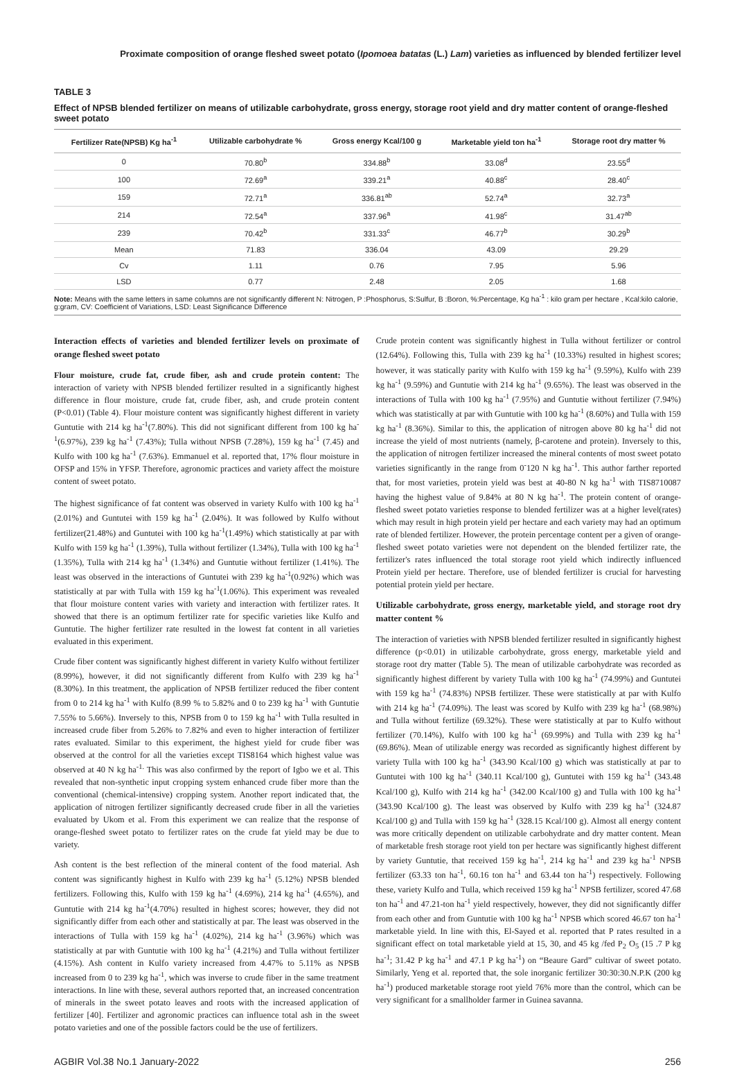Proximate composition of orange fleshed sweet potato (Ipomoea batatas (L.) Lam) varieties as influenced by blended fertilizer level
TABLE 3
Effect of NPSB blended fertilizer on means of utilizable carbohydrate, gross energy, storage root yield and dry matter content of orange-fleshed sweet potato
| Fertilizer Rate(NPSB) Kg ha<sup>-1</sup> | Utilizable carbohydrate % | Gross energy Kcal/100 g | Marketable yield ton ha<sup>-1</sup> | Storage root dry matter % |
| --- | --- | --- | --- | --- |
| 0 | 70.80<sup>b</sup> | 334.88<sup>b</sup> | 33.08<sup>d</sup> | 23.55<sup>d</sup> |
| 100 | 72.69<sup>a</sup> | 339.21<sup>a</sup> | 40.88<sup>c</sup> | 28.40<sup>c</sup> |
| 159 | 72.71<sup>a</sup> | 336.81<sup>ab</sup> | 52.74<sup>a</sup> | 32.73<sup>a</sup> |
| 214 | 72.54<sup>a</sup> | 337.96<sup>a</sup> | 41.98<sup>c</sup> | 31.47<sup>ab</sup> |
| 239 | 70.42<sup>b</sup> | 331.33<sup>c</sup> | 46.77<sup>b</sup> | 30.29<sup>b</sup> |
| Mean | 71.83 | 336.04 | 43.09 | 29.29 |
| Cv | 1.11 | 0.76 | 7.95 | 5.96 |
| LSD | 0.77 | 2.48 | 2.05 | 1.68 |
Note: Means with the same letters in same columns are not significantly different N: Nitrogen, P :Phosphorus, S:Sulfur, B :Boron, %:Percentage, Kg ha<sup>-1</sup> : kilo gram per hectare , Kcal:kilo calorie, g:gram, CV: Coefficient of Variations, LSD: Least Significance Difference
Interaction effects of varieties and blended fertilizer levels on proximate of orange fleshed sweet potato
Flour moisture, crude fat, crude fiber, ash and crude protein content: The interaction of variety with NPSB blended fertilizer resulted in a significantly highest difference in flour moisture, crude fat, crude fiber, ash, and crude protein content (P<0.01) (Table 4). Flour moisture content was significantly highest different in variety Guntutie with 214 kg ha<sup>-1</sup>(7.80%). This did not significant different from 100 kg ha<sup>-1</sup>(6.97%), 239 kg ha<sup>-1</sup> (7.43%); Tulla without NPSB (7.28%), 159 kg ha<sup>-1</sup> (7.45) and Kulfo with 100 kg ha<sup>-1</sup> (7.63%). Emmanuel et al. reported that, 17% flour moisture in OFSP and 15% in YFSP. Therefore, agronomic practices and variety affect the moisture content of sweet potato.
The highest significance of fat content was observed in variety Kulfo with 100 kg ha<sup>-1</sup> (2.01%) and Guntutei with 159 kg ha<sup>-1</sup> (2.04%). It was followed by Kulfo without fertilizer(21.48%) and Guntutei with 100 kg ha<sup>-1</sup>(1.49%) which statistically at par with Kulfo with 159 kg ha<sup>-1</sup> (1.39%), Tulla without fertilizer (1.34%), Tulla with 100 kg ha<sup>-1</sup> (1.35%), Tulla with 214 kg ha<sup>-1</sup> (1.34%) and Guntutie without fertilizer (1.41%). The least was observed in the interactions of Guntutei with 239 kg ha<sup>-1</sup>(0.92%) which was statistically at par with Tulla with 159 kg ha<sup>-1</sup>(1.06%). This experiment was revealed that flour moisture content varies with variety and interaction with fertilizer rates. It showed that there is an optimum fertilizer rate for specific varieties like Kulfo and Guntutie. The higher fertilizer rate resulted in the lowest fat content in all varieties evaluated in this experiment.
Crude fiber content was significantly highest different in variety Kulfo without fertilizer (8.99%), however, it did not significantly different from Kulfo with 239 kg ha<sup>-1</sup> (8.30%). In this treatment, the application of NPSB fertilizer reduced the fiber content from 0 to 214 kg ha<sup>-1</sup> with Kulfo (8.99 % to 5.82% and 0 to 239 kg ha<sup>-1</sup> with Guntutie 7.55% to 5.66%). Inversely to this, NPSB from 0 to 159 kg ha<sup>-1</sup> with Tulla resulted in increased crude fiber from 5.26% to 7.82% and even to higher interaction of fertilizer rates evaluated. Similar to this experiment, the highest yield for crude fiber was observed at the control for all the varieties except TIS8164 which highest value was observed at 40 N kg ha<sup>-1.</sup> This was also confirmed by the report of Igbo we et al. This revealed that non-synthetic input cropping system enhanced crude fiber more than the conventional (chemical-intensive) cropping system. Another report indicated that, the application of nitrogen fertilizer significantly decreased crude fiber in all the varieties evaluated by Ukom et al. From this experiment we can realize that the response of orange-fleshed sweet potato to fertilizer rates on the crude fat yield may be due to variety.
Ash content is the best reflection of the mineral content of the food material. Ash content was significantly highest in Kulfo with 239 kg ha<sup>-1</sup> (5.12%) NPSB blended fertilizers. Following this, Kulfo with 159 kg ha<sup>-1</sup> (4.69%), 214 kg ha<sup>-1</sup> (4.65%), and Guntutie with 214 kg ha<sup>-1</sup>(4.70%) resulted in highest scores; however, they did not significantly differ from each other and statistically at par. The least was observed in the interactions of Tulla with 159 kg ha<sup>-1</sup> (4.02%), 214 kg ha<sup>-1</sup> (3.96%) which was statistically at par with Guntutie with 100 kg ha<sup>-1</sup> (4.21%) and Tulla without fertilizer (4.15%). Ash content in Kulfo variety increased from 4.47% to 5.11% as NPSB increased from 0 to 239 kg ha<sup>-1</sup>, which was inverse to crude fiber in the same treatment interactions. In line with these, several authors reported that, an increased concentration of minerals in the sweet potato leaves and roots with the increased application of fertilizer [40]. Fertilizer and agronomic practices can influence total ash in the sweet potato varieties and one of the possible factors could be the use of fertilizers.
Crude protein content was significantly highest in Tulla without fertilizer or control (12.64%). Following this, Tulla with 239 kg ha<sup>-1</sup> (10.33%) resulted in highest scores; however, it was statically parity with Kulfo with 159 kg ha<sup>-1</sup> (9.59%), Kulfo with 239 kg ha<sup>-1</sup> (9.59%) and Guntutie with 214 kg ha<sup>-1</sup> (9.65%). The least was observed in the interactions of Tulla with 100 kg ha<sup>-1</sup> (7.95%) and Guntutie without fertilizer (7.94%) which was statistically at par with Guntutie with 100 kg ha<sup>-1</sup> (8.60%) and Tulla with 159 kg ha<sup>-1</sup> (8.36%). Similar to this, the application of nitrogen above 80 kg ha<sup>-1</sup> did not increase the yield of most nutrients (namely, β-carotene and protein). Inversely to this, the application of nitrogen fertilizer increased the mineral contents of most sweet potato varieties significantly in the range from 0<sup>-</sup>120 N kg ha<sup>-1</sup>. This author farther reported that, for most varieties, protein yield was best at 40-80 N kg ha<sup>-1</sup> with TIS8710087 having the highest value of 9.84% at 80 N kg ha<sup>-1</sup>. The protein content of orange-fleshed sweet potato varieties response to blended fertilizer was at a higher level(rates) which may result in high protein yield per hectare and each variety may had an optimum rate of blended fertilizer. However, the protein percentage content per a given of orange-fleshed sweet potato varieties were not dependent on the blended fertilizer rate, the fertilizer's rates influenced the total storage root yield which indirectly influenced Protein yield per hectare. Therefore, use of blended fertilizer is crucial for harvesting potential protein yield per hectare.
Utilizable carbohydrate, gross energy, marketable yield, and storage root dry matter content %
The interaction of varieties with NPSB blended fertilizer resulted in significantly highest difference (p<0.01) in utilizable carbohydrate, gross energy, marketable yield and storage root dry matter (Table 5). The mean of utilizable carbohydrate was recorded as significantly highest different by variety Tulla with 100 kg ha<sup>-1</sup> (74.99%) and Guntutei with 159 kg ha<sup>-1</sup> (74.83%) NPSB fertilizer. These were statistically at par with Kulfo with 214 kg ha<sup>-1</sup> (74.09%). The least was scored by Kulfo with 239 kg ha<sup>-1</sup> (68.98%) and Tulla without fertilize (69.32%). These were statistically at par to Kulfo without fertilizer (70.14%), Kulfo with 100 kg ha<sup>-1</sup> (69.99%) and Tulla with 239 kg ha<sup>-1</sup> (69.86%). Mean of utilizable energy was recorded as significantly highest different by variety Tulla with 100 kg ha<sup>-1</sup> (343.90 Kcal/100 g) which was statistically at par to Guntutei with 100 kg ha<sup>-1</sup> (340.11 Kcal/100 g), Guntutei with 159 kg ha<sup>-1</sup> (343.48 Kcal/100 g), Kulfo with 214 kg ha<sup>-1</sup> (342.00 Kcal/100 g) and Tulla with 100 kg ha<sup>-1</sup> (343.90 Kcal/100 g). The least was observed by Kulfo with 239 kg ha<sup>-1</sup> (324.87 Kcal/100 g) and Tulla with 159 kg ha<sup>-1</sup> (328.15 Kcal/100 g). Almost all energy content was more critically dependent on utilizable carbohydrate and dry matter content. Mean of marketable fresh storage root yield ton per hectare was significantly highest different by variety Guntutie, that received 159 kg ha<sup>-1</sup>, 214 kg ha<sup>-1</sup> and 239 kg ha<sup>-1</sup> NPSB fertilizer (63.33 ton ha<sup>-1</sup>, 60.16 ton ha<sup>-1</sup> and 63.44 ton ha<sup>-1</sup>) respectively. Following these, variety Kulfo and Tulla, which received 159 kg ha<sup>-1</sup> NPSB fertilizer, scored 47.68 ton ha<sup>-1</sup> and 47.21-ton ha<sup>-1</sup> yield respectively, however, they did not significantly differ from each other and from Guntutie with 100 kg ha<sup>-1</sup> NPSB which scored 46.67 ton ha<sup>-1</sup> marketable yield. In line with this, El-Sayed et al. reported that P rates resulted in a significant effect on total marketable yield at 15, 30, and 45 kg /fed P<sub>2</sub> O<sub>5</sub> (15 .7 P kg ha<sup>-1</sup>; 31.42 P kg ha<sup>-1</sup> and 47.1 P kg ha<sup>-1</sup>) on “Beaure Gard” cultivar of sweet potato. Similarly, Yeng et al. reported that, the sole inorganic fertilizer 30:30:30.N.P.K (200 kg ha<sup>-1</sup>) produced marketable storage root yield 76% more than the control, which can be very significant for a smallholder farmer in Guinea savanna.
AGBIR Vol.38 No.1 January-2022 256